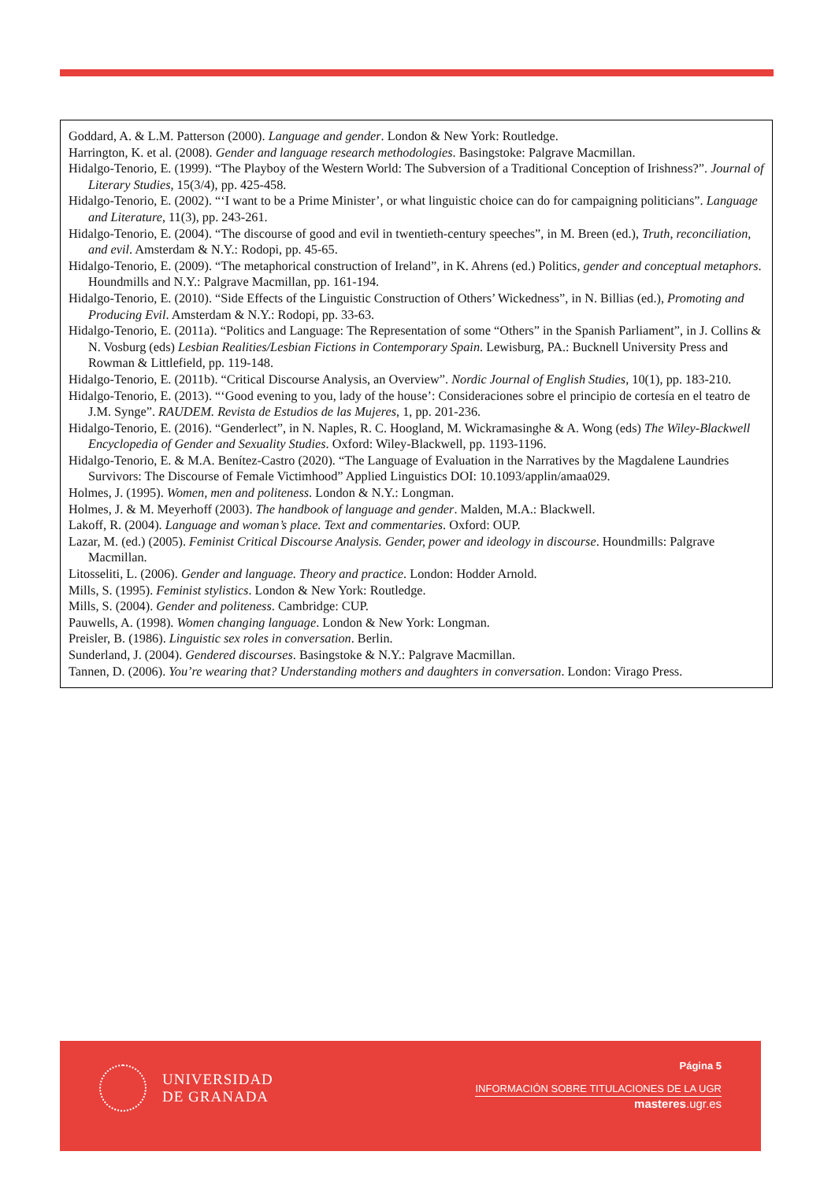Goddard, A. & L.M. Patterson (2000). Language and gender. London & New York: Routledge.
Harrington, K. et al. (2008). Gender and language research methodologies. Basingstoke: Palgrave Macmillan.
Hidalgo-Tenorio, E. (1999). “The Playboy of the Western World: The Subversion of a Traditional Conception of Irishness?”. Journal of Literary Studies, 15(3/4), pp. 425-458.
Hidalgo-Tenorio, E. (2002). “‘I want to be a Prime Minister’, or what linguistic choice can do for campaigning politicians”. Language and Literature, 11(3), pp. 243-261.
Hidalgo-Tenorio, E. (2004). “The discourse of good and evil in twentieth-century speeches”, in M. Breen (ed.), Truth, reconciliation, and evil. Amsterdam & N.Y.: Rodopi, pp. 45-65.
Hidalgo-Tenorio, E. (2009). “The metaphorical construction of Ireland”, in K. Ahrens (ed.) Politics, gender and conceptual metaphors. Houndmills and N.Y.: Palgrave Macmillan, pp. 161-194.
Hidalgo-Tenorio, E. (2010). “Side Effects of the Linguistic Construction of Others’ Wickedness”, in N. Billias (ed.), Promoting and Producing Evil. Amsterdam & N.Y.: Rodopi, pp. 33-63.
Hidalgo-Tenorio, E. (2011a). “Politics and Language: The Representation of some “Others” in the Spanish Parliament”, in J. Collins & N. Vosburg (eds) Lesbian Realities/Lesbian Fictions in Contemporary Spain. Lewisburg, PA.: Bucknell University Press and Rowman & Littlefield, pp. 119-148.
Hidalgo-Tenorio, E. (2011b). “Critical Discourse Analysis, an Overview”. Nordic Journal of English Studies, 10(1), pp. 183-210.
Hidalgo-Tenorio, E. (2013). “‘Good evening to you, lady of the house’: Consideraciones sobre el principio de cortesía en el teatro de J.M. Synge”. RAUDEM. Revista de Estudios de las Mujeres, 1, pp. 201-236.
Hidalgo-Tenorio, E. (2016). “Genderlect”, in N. Naples, R. C. Hoogland, M. Wickramasinghe & A. Wong (eds) The Wiley-Blackwell Encyclopedia of Gender and Sexuality Studies. Oxford: Wiley-Blackwell, pp. 1193-1196.
Hidalgo-Tenorio, E. & M.A. Benítez-Castro (2020). “The Language of Evaluation in the Narratives by the Magdalene Laundries Survivors: The Discourse of Female Victimhood” Applied Linguistics DOI: 10.1093/applin/amaa029.
Holmes, J. (1995). Women, men and politeness. London & N.Y.: Longman.
Holmes, J. & M. Meyerhoff (2003). The handbook of language and gender. Malden, M.A.: Blackwell.
Lakoff, R. (2004). Language and woman’s place. Text and commentaries. Oxford: OUP.
Lazar, M. (ed.) (2005). Feminist Critical Discourse Analysis. Gender, power and ideology in discourse. Houndmills: Palgrave Macmillan.
Litosseliti, L. (2006). Gender and language. Theory and practice. London: Hodder Arnold.
Mills, S. (1995). Feminist stylistics. London & New York: Routledge.
Mills, S. (2004). Gender and politeness. Cambridge: CUP.
Pauwells, A. (1998). Women changing language. London & New York: Longman.
Preisler, B. (1986). Linguistic sex roles in conversation. Berlin.
Sunderland, J. (2004). Gendered discourses. Basingstoke & N.Y.: Palgrave Macmillan.
Tannen, D. (2006). You’re wearing that? Understanding mothers and daughters in conversation. London: Virago Press.
UNIVERSIDAD
DE GRANADA
Página 5
INFORMACIÓN SOBRE TITULACIONES DE LA UGR
masteres.ugr.es